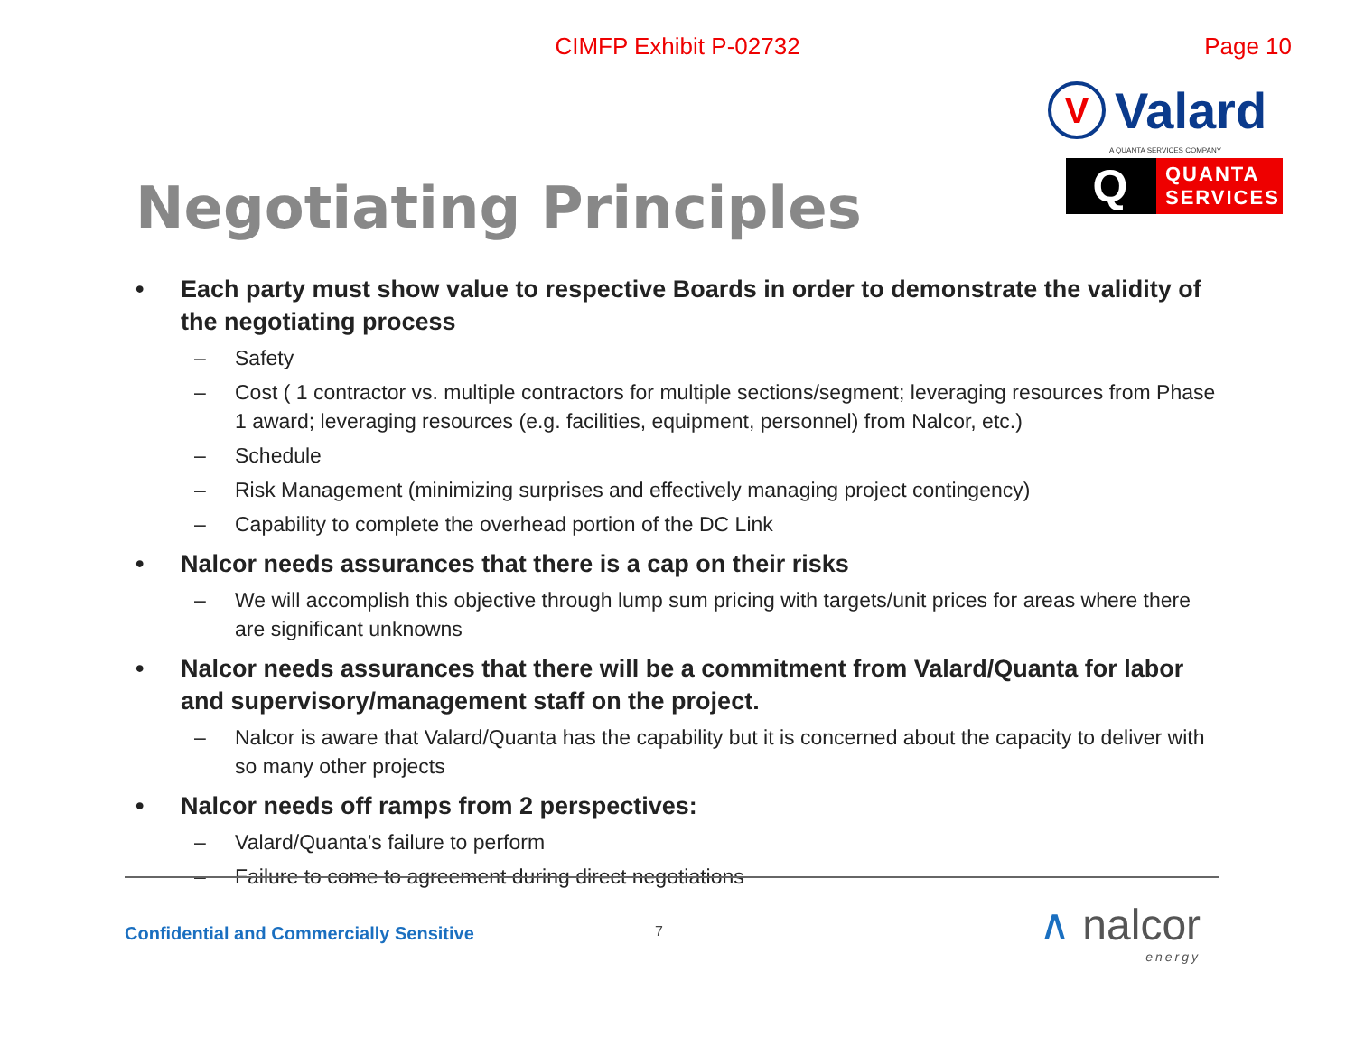CIMFP Exhibit P-02732
Page 10
Negotiating Principles
V
Valard
A QUANTA SERVICES COMPANY
Q
QUANTA
SERVICES
• Each party must show value to respective Boards in order to demonstrate the validity of the negotiating process
– Safety
– Cost ( 1 contractor vs. multiple contractors for multiple sections/segment; leveraging resources from Phase 1 award; leveraging resources (e.g. facilities, equipment, personnel) from Nalcor, etc.)
– Schedule
– Risk Management (minimizing surprises and effectively managing project contingency)
– Capability to complete the overhead portion of the DC Link
• Nalcor needs assurances that there is a cap on their risks
– We will accomplish this objective through lump sum pricing with targets/unit prices for areas where there are significant unknowns
• Nalcor needs assurances that there will be a commitment from Valard/Quanta for labor and supervisory/management staff on the project.
– Nalcor is aware that Valard/Quanta has the capability but it is concerned about the capacity to deliver with so many other projects
• Nalcor needs off ramps from 2 perspectives:
– Valard/Quanta’s failure to perform
– Failure to come to agreement during direct negotiations
Confidential and Commercially Sensitive
7
∧ nalcor
energy